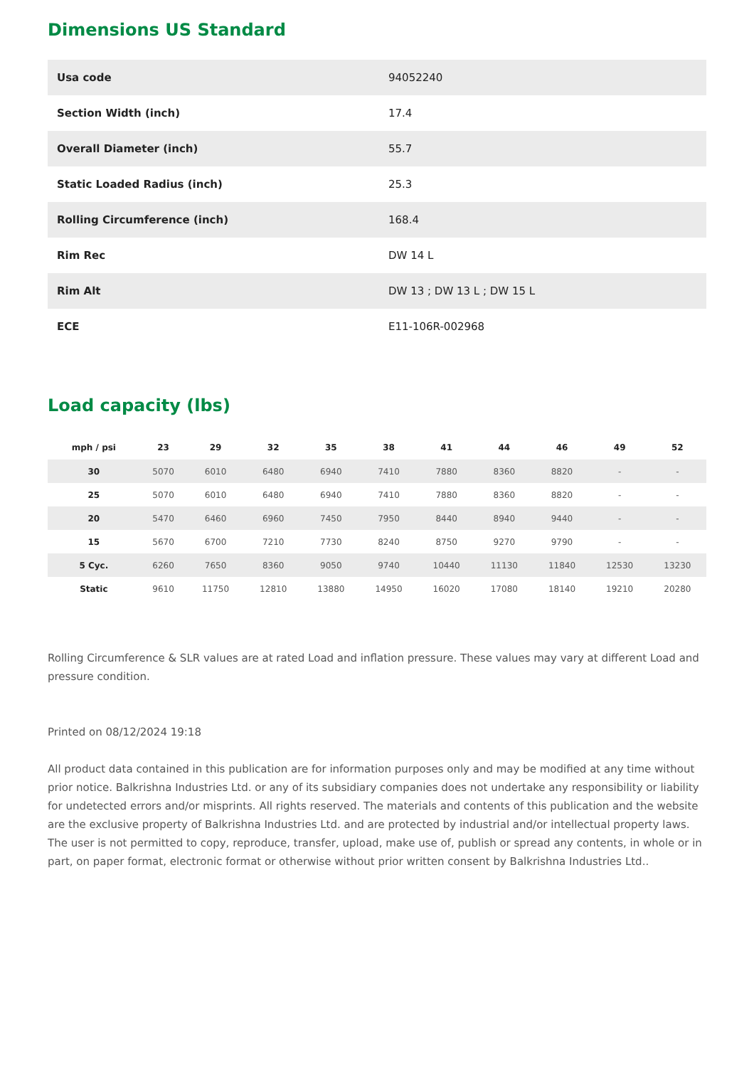Dimensions US Standard
| Usa code | 94052240 |
| Section Width (inch) | 17.4 |
| Overall Diameter (inch) | 55.7 |
| Static Loaded Radius (inch) | 25.3 |
| Rolling Circumference (inch) | 168.4 |
| Rim Rec | DW 14 L |
| Rim Alt | DW 13 ; DW 13 L ; DW 15 L |
| ECE | E11-106R-002968 |
Load capacity (lbs)
| mph / psi | 23 | 29 | 32 | 35 | 38 | 41 | 44 | 46 | 49 | 52 |
| --- | --- | --- | --- | --- | --- | --- | --- | --- | --- | --- |
| 30 | 5070 | 6010 | 6480 | 6940 | 7410 | 7880 | 8360 | 8820 | - | - |
| 25 | 5070 | 6010 | 6480 | 6940 | 7410 | 7880 | 8360 | 8820 | - | - |
| 20 | 5470 | 6460 | 6960 | 7450 | 7950 | 8440 | 8940 | 9440 | - | - |
| 15 | 5670 | 6700 | 7210 | 7730 | 8240 | 8750 | 9270 | 9790 | - | - |
| 5 Cyc. | 6260 | 7650 | 8360 | 9050 | 9740 | 10440 | 11130 | 11840 | 12530 | 13230 |
| Static | 9610 | 11750 | 12810 | 13880 | 14950 | 16020 | 17080 | 18140 | 19210 | 20280 |
Rolling Circumference & SLR values are at rated Load and inflation pressure. These values may vary at different Load and pressure condition.
Printed on 08/12/2024 19:18
All product data contained in this publication are for information purposes only and may be modified at any time without prior notice. Balkrishna Industries Ltd. or any of its subsidiary companies does not undertake any responsibility or liability for undetected errors and/or misprints. All rights reserved. The materials and contents of this publication and the website are the exclusive property of Balkrishna Industries Ltd. and are protected by industrial and/or intellectual property laws. The user is not permitted to copy, reproduce, transfer, upload, make use of, publish or spread any contents, in whole or in part, on paper format, electronic format or otherwise without prior written consent by Balkrishna Industries Ltd..